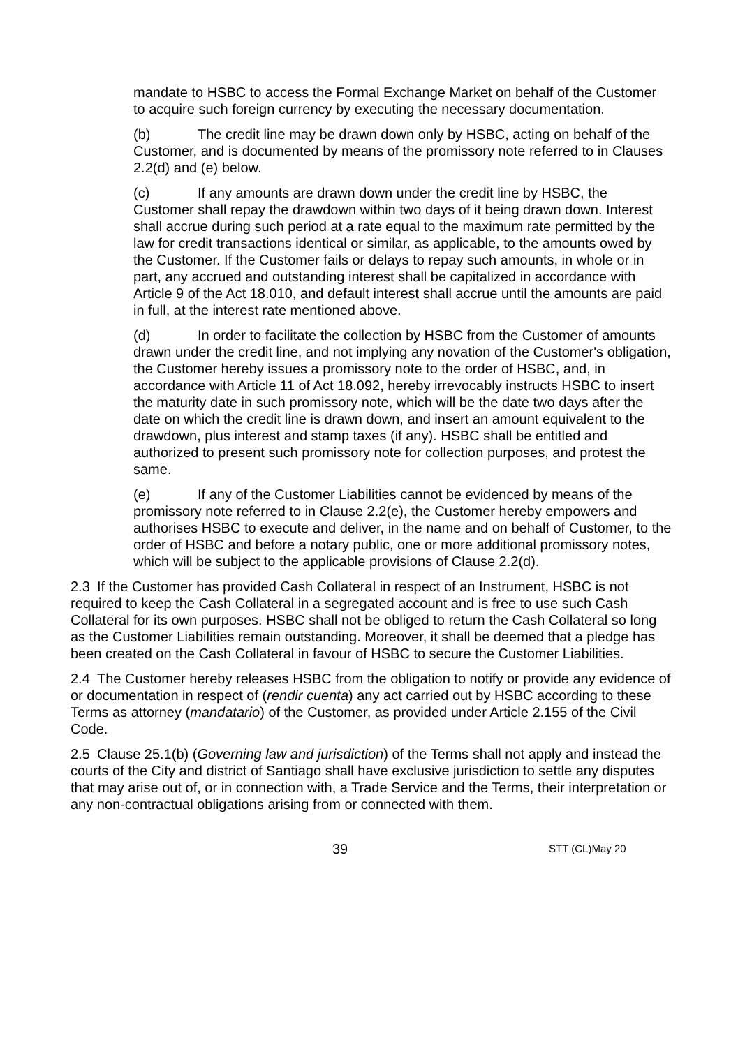mandate to HSBC to access the Formal Exchange Market on behalf of the Customer to acquire such foreign currency by executing the necessary documentation.
(b) The credit line may be drawn down only by HSBC, acting on behalf of the Customer, and is documented by means of the promissory note referred to in Clauses 2.2(d) and (e) below.
(c) If any amounts are drawn down under the credit line by HSBC, the Customer shall repay the drawdown within two days of it being drawn down. Interest shall accrue during such period at a rate equal to the maximum rate permitted by the law for credit transactions identical or similar, as applicable, to the amounts owed by the Customer. If the Customer fails or delays to repay such amounts, in whole or in part, any accrued and outstanding interest shall be capitalized in accordance with Article 9 of the Act 18.010, and default interest shall accrue until the amounts are paid in full, at the interest rate mentioned above.
(d) In order to facilitate the collection by HSBC from the Customer of amounts drawn under the credit line, and not implying any novation of the Customer's obligation, the Customer hereby issues a promissory note to the order of HSBC, and, in accordance with Article 11 of Act 18.092, hereby irrevocably instructs HSBC to insert the maturity date in such promissory note, which will be the date two days after the date on which the credit line is drawn down, and insert an amount equivalent to the drawdown, plus interest and stamp taxes (if any). HSBC shall be entitled and authorized to present such promissory note for collection purposes, and protest the same.
(e) If any of the Customer Liabilities cannot be evidenced by means of the promissory note referred to in Clause 2.2(e), the Customer hereby empowers and authorises HSBC to execute and deliver, in the name and on behalf of Customer, to the order of HSBC and before a notary public, one or more additional promissory notes, which will be subject to the applicable provisions of Clause 2.2(d).
2.3 If the Customer has provided Cash Collateral in respect of an Instrument, HSBC is not required to keep the Cash Collateral in a segregated account and is free to use such Cash Collateral for its own purposes. HSBC shall not be obliged to return the Cash Collateral so long as the Customer Liabilities remain outstanding. Moreover, it shall be deemed that a pledge has been created on the Cash Collateral in favour of HSBC to secure the Customer Liabilities.
2.4 The Customer hereby releases HSBC from the obligation to notify or provide any evidence of or documentation in respect of (rendir cuenta) any act carried out by HSBC according to these Terms as attorney (mandatario) of the Customer, as provided under Article 2.155 of the Civil Code.
2.5 Clause 25.1(b) (Governing law and jurisdiction) of the Terms shall not apply and instead the courts of the City and district of Santiago shall have exclusive jurisdiction to settle any disputes that may arise out of, or in connection with, a Trade Service and the Terms, their interpretation or any non-contractual obligations arising from or connected with them.
39 STT (CL)May 20